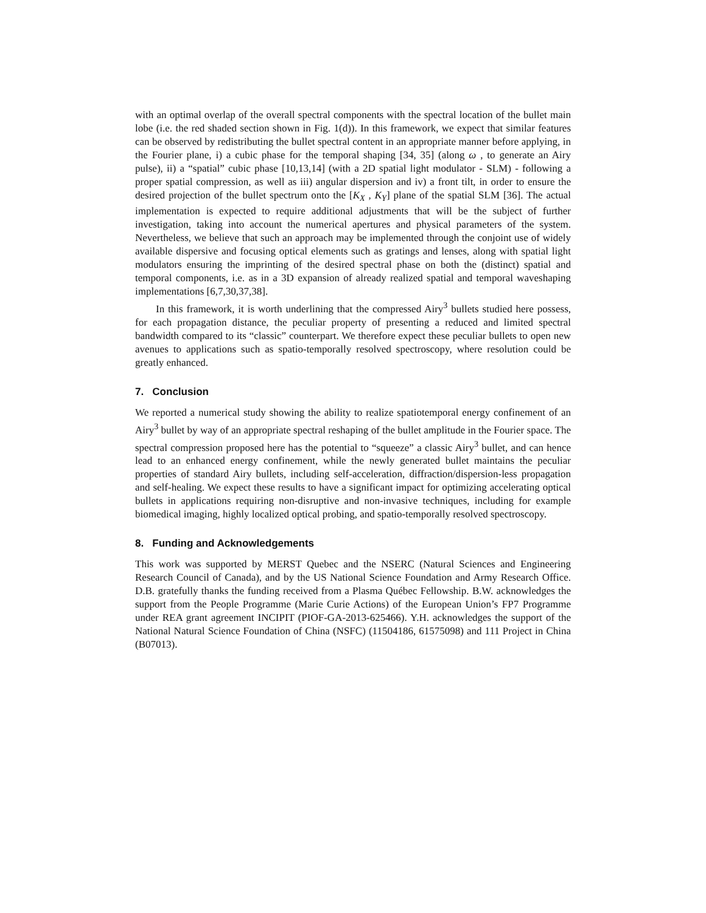with an optimal overlap of the overall spectral components with the spectral location of the bullet main lobe (i.e. the red shaded section shown in Fig. 1(d)). In this framework, we expect that similar features can be observed by redistributing the bullet spectral content in an appropriate manner before applying, in the Fourier plane, i) a cubic phase for the temporal shaping [34, 35] (along ω , to generate an Airy pulse), ii) a “spatial” cubic phase [10,13,14] (with a 2D spatial light modulator - SLM) - following a proper spatial compression, as well as iii) angular dispersion and iv) a front tilt, in order to ensure the desired projection of the bullet spectrum onto the [K<sub>X</sub> , K<sub>Y</sub>] plane of the spatial SLM [36]. The actual implementation is expected to require additional adjustments that will be the subject of further investigation, taking into account the numerical apertures and physical parameters of the system. Nevertheless, we believe that such an approach may be implemented through the conjoint use of widely available dispersive and focusing optical elements such as gratings and lenses, along with spatial light modulators ensuring the imprinting of the desired spectral phase on both the (distinct) spatial and temporal components, i.e. as in a 3D expansion of already realized spatial and temporal waveshaping implementations [6,7,30,37,38].
In this framework, it is worth underlining that the compressed Airy<sup>3</sup> bullets studied here possess, for each propagation distance, the peculiar property of presenting a reduced and limited spectral bandwidth compared to its “classic” counterpart. We therefore expect these peculiar bullets to open new avenues to applications such as spatio-temporally resolved spectroscopy, where resolution could be greatly enhanced.
7. Conclusion
We reported a numerical study showing the ability to realize spatiotemporal energy confinement of an Airy<sup>3</sup> bullet by way of an appropriate spectral reshaping of the bullet amplitude in the Fourier space. The spectral compression proposed here has the potential to “squeeze” a classic Airy<sup>3</sup> bullet, and can hence lead to an enhanced energy confinement, while the newly generated bullet maintains the peculiar properties of standard Airy bullets, including self-acceleration, diffraction/dispersion-less propagation and self-healing. We expect these results to have a significant impact for optimizing accelerating optical bullets in applications requiring non-disruptive and non-invasive techniques, including for example biomedical imaging, highly localized optical probing, and spatio-temporally resolved spectroscopy.
8. Funding and Acknowledgements
This work was supported by MERST Quebec and the NSERC (Natural Sciences and Engineering Research Council of Canada), and by the US National Science Foundation and Army Research Office. D.B. gratefully thanks the funding received from a Plasma Québec Fellowship. B.W. acknowledges the support from the People Programme (Marie Curie Actions) of the European Union’s FP7 Programme under REA grant agreement INCIPIT (PIOF-GA-2013-625466). Y.H. acknowledges the support of the National Natural Science Foundation of China (NSFC) (11504186, 61575098) and 111 Project in China (B07013).